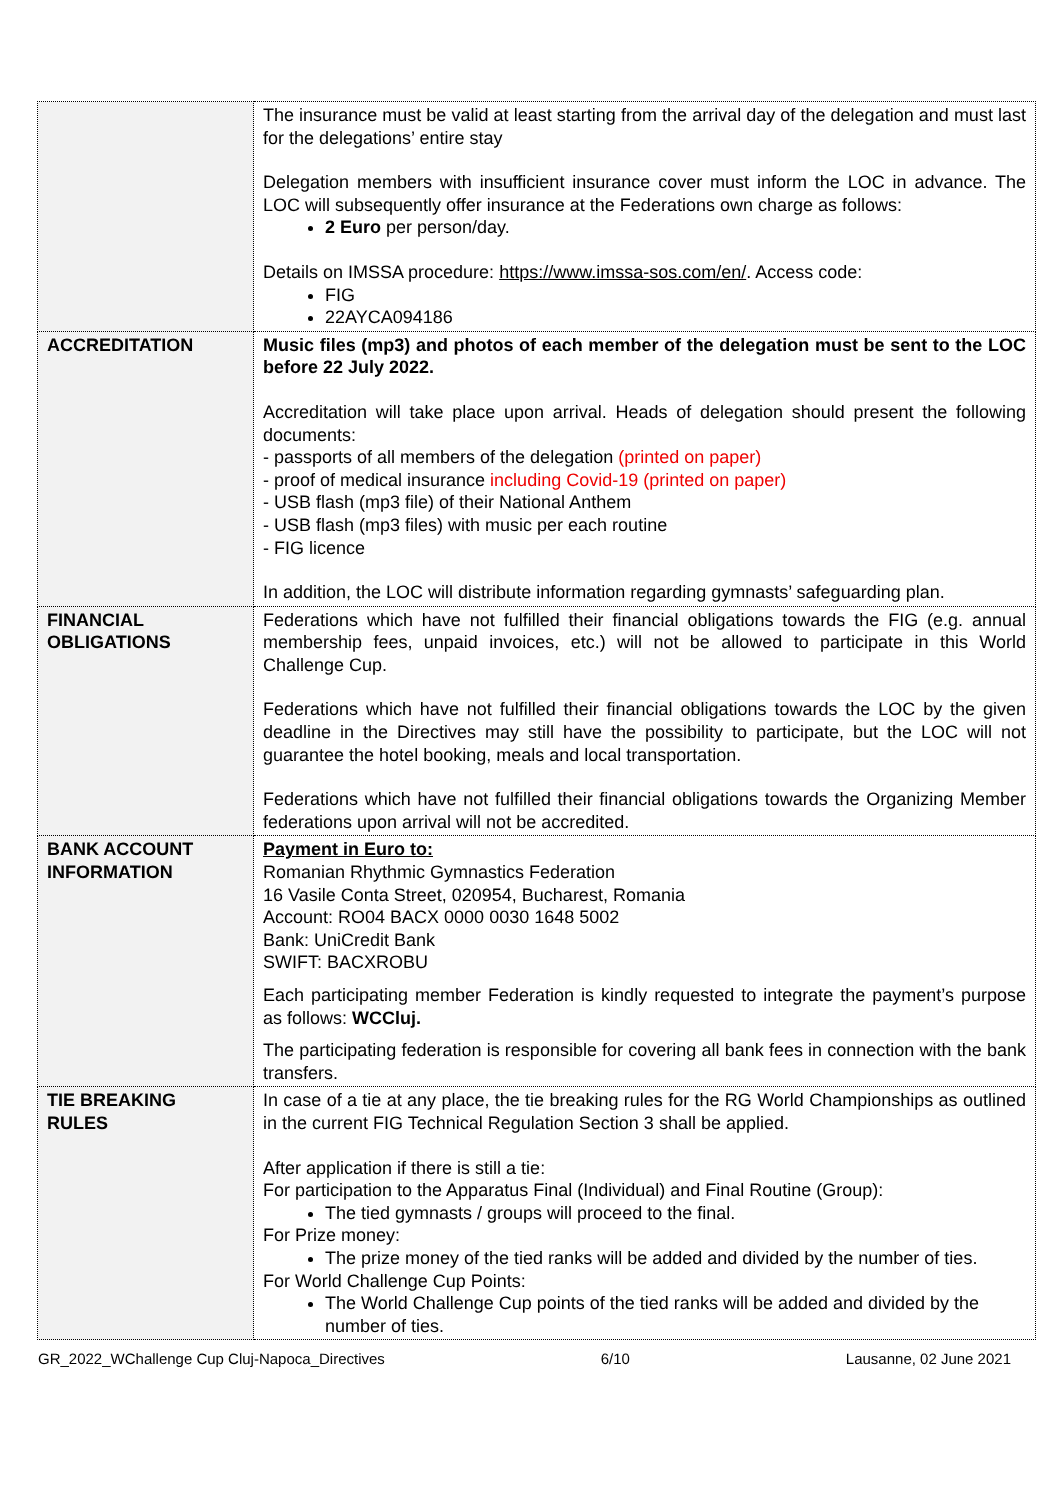| | The insurance must be valid at least starting from the arrival day of the delegation and must last for the delegations’ entire stay Delegation members with insufficient insurance cover must inform the LOC in advance. The LOC will subsequently offer insurance at the Federations own charge as follows: 2 Euro per person/day. Details on IMSSA procedure: https://www.imssa-sos.com/en/ . Access code: FIG 22AYCA094186 |
| ACCREDITATION | Music files (mp3) and photos of each member of the delegation must be sent to the LOC before 22 July 2022. Accreditation will take place upon arrival. Heads of delegation should present the following documents: - passports of all members of the delegation (printed on paper) - proof of medical insurance including Covid-19 (printed on paper) - USB flash (mp3 file) of their National Anthem - USB flash (mp3 files) with music per each routine - FIG licence In addition, the LOC will distribute information regarding gymnasts’ safeguarding plan. |
| FINANCIAL OBLIGATIONS | Federations which have not fulfilled their financial obligations towards the FIG (e.g. annual membership fees, unpaid invoices, etc.) will not be allowed to participate in this World Challenge Cup. Federations which have not fulfilled their financial obligations towards the LOC by the given deadline in the Directives may still have the possibility to participate, but the LOC will not guarantee the hotel booking, meals and local transportation. Federations which have not fulfilled their financial obligations towards the Organizing Member federations upon arrival will not be accredited. |
| BANK ACCOUNT INFORMATION | Payment in Euro to: Romanian Rhythmic Gymnastics Federation 16 Vasile Conta Street, 020954, Bucharest, Romania Account: RO04 BACX 0000 0030 1648 5002 Bank: UniCredit Bank SWIFT: BACXROBU Each participating member Federation is kindly requested to integrate the payment’s purpose as follows: WCCluj. The participating federation is responsible for covering all bank fees in connection with the bank transfers. |
| TIE BREAKING RULES | In case of a tie at any place, the tie breaking rules for the RG World Championships as outlined in the current FIG Technical Regulation Section 3 shall be applied. After application if there is still a tie: For participation to the Apparatus Final (Individual) and Final Routine (Group): The tied gymnasts / groups will proceed to the final. For Prize money: The prize money of the tied ranks will be added and divided by the number of ties. For World Challenge Cup Points: The World Challenge Cup points of the tied ranks will be added and divided by the number of ties. |
GR_2022_WChallenge Cup Cluj-Napoca_Directives 6/10 Lausanne, 02 June 2021